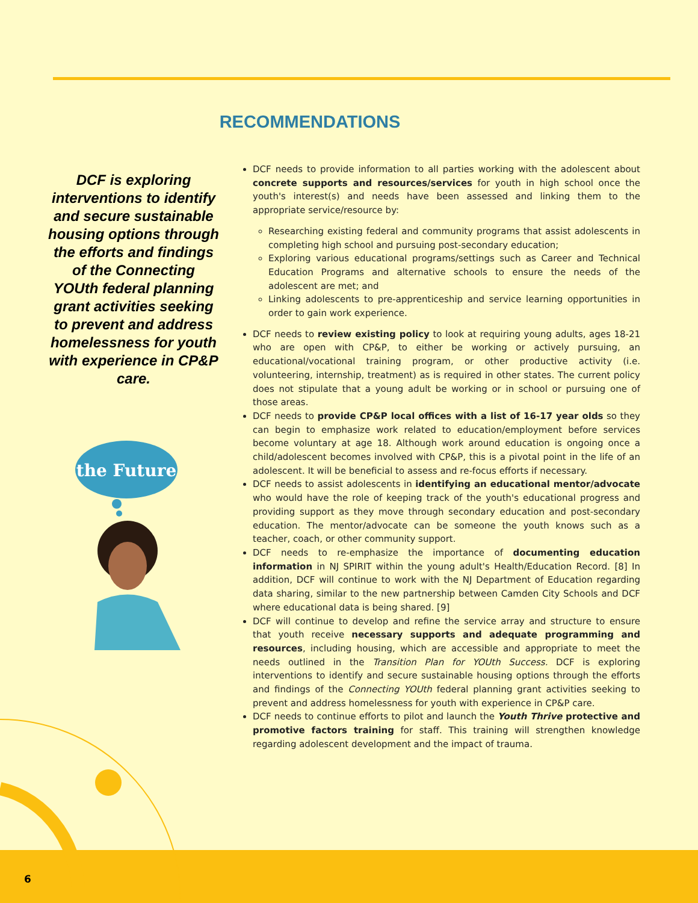RECOMMENDATIONS
DCF is exploring interventions to identify and secure sustainable housing options through the efforts and findings of the Connecting YOUth federal planning grant activities seeking to prevent and address homelessness for youth with experience in CP&P care.
the Future
DCF needs to provide information to all parties working with the adolescent about concrete supports and resources/services for youth in high school once the youth's interest(s) and needs have been assessed and linking them to the appropriate service/resource by:
Researching existing federal and community programs that assist adolescents in completing high school and pursuing post-secondary education;
Exploring various educational programs/settings such as Career and Technical Education Programs and alternative schools to ensure the needs of the adolescent are met; and
Linking adolescents to pre-apprenticeship and service learning opportunities in order to gain work experience.
DCF needs to review existing policy to look at requiring young adults, ages 18-21 who are open with CP&P, to either be working or actively pursuing, an educational/vocational training program, or other productive activity (i.e. volunteering, internship, treatment) as is required in other states. The current policy does not stipulate that a young adult be working or in school or pursuing one of those areas.
DCF needs to provide CP&P local offices with a list of 16-17 year olds so they can begin to emphasize work related to education/employment before services become voluntary at age 18. Although work around education is ongoing once a child/adolescent becomes involved with CP&P, this is a pivotal point in the life of an adolescent. It will be beneficial to assess and re-focus efforts if necessary.
DCF needs to assist adolescents in identifying an educational mentor/advocate who would have the role of keeping track of the youth's educational progress and providing support as they move through secondary education and post-secondary education. The mentor/advocate can be someone the youth knows such as a teacher, coach, or other community support.
DCF needs to re-emphasize the importance of documenting education information in NJ SPIRIT within the young adult's Health/Education Record. [8] In addition, DCF will continue to work with the NJ Department of Education regarding data sharing, similar to the new partnership between Camden City Schools and DCF where educational data is being shared. [9]
DCF will continue to develop and refine the service array and structure to ensure that youth receive necessary supports and adequate programming and resources, including housing, which are accessible and appropriate to meet the needs outlined in the Transition Plan for YOUth Success. DCF is exploring interventions to identify and secure sustainable housing options through the efforts and findings of the Connecting YOUth federal planning grant activities seeking to prevent and address homelessness for youth with experience in CP&P care.
DCF needs to continue efforts to pilot and launch the Youth Thrive protective and promotive factors training for staff. This training will strengthen knowledge regarding adolescent development and the impact of trauma.
6